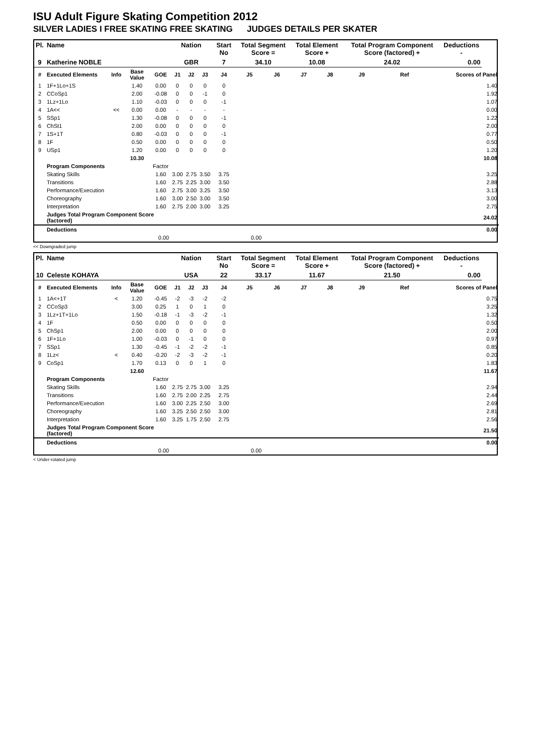ISU Adult Figure Skating Competition 2012
SILVER LADIES I FREE SKATING FREE SKATING JUDGES DETAILS PER SKATER
| Pl. | Name | | | | Nation | | | Start No | Total Segment Score = | | Total Element Score + | | Total Program Component Score (factored) + | | | Deductions - | |
| --- | --- | --- | --- | --- | --- | --- | --- | --- | --- | --- | --- | --- | --- | --- | --- | --- | --- |
| 9 | Katherine NOBLE | | | | GBR | | | 7 | 34.10 | | 10.08 | | 24.02 | | | 0.00 | |
| # | Executed Elements | Info | Base Value | GOE | J1 | J2 | J3 | J4 | J5 | J6 | J7 | J8 | J9 | Ref | | Scores of Panel | |
| 1 | 1F+1Lo+1S | | 1.40 | 0.00 | 0 | 0 | 0 | 0 | | | | | | | | | 1.40 |
| 2 | CCoSp1 | | 2.00 | -0.08 | 0 | 0 | -1 | 0 | | | | | | | | | 1.92 |
| 3 | 1Lz+1Lo | | 1.10 | -0.03 | 0 | 0 | 0 | -1 | | | | | | | | | 1.07 |
| 4 | 1A<< | << | 0.00 | 0.00 | - | - | - | - | | | | | | | | | 0.00 |
| 5 | SSp1 | | 1.30 | -0.08 | 0 | 0 | 0 | -1 | | | | | | | | | 1.22 |
| 6 | ChSt1 | | 2.00 | 0.00 | 0 | 0 | 0 | 0 | | | | | | | | | 2.00 |
| 7 | 1S+1T | | 0.80 | -0.03 | 0 | 0 | 0 | -1 | | | | | | | | | 0.77 |
| 8 | 1F | | 0.50 | 0.00 | 0 | 0 | 0 | 0 | | | | | | | | | 0.50 |
| 9 | USp1 | | 1.20 | 0.00 | 0 | 0 | 0 | 0 | | | | | | | | | 1.20 |
| | | | 10.30 | | | | | | | | | | | | | | 10.08 |
| | Program Components | | | Factor | | | | | | | | | | | | | |
| | Skating Skills | | | 1.60 | 3.00 | 2.75 | 3.50 | 3.75 | | | | | | | | | 3.25 |
| | Transitions | | | 1.60 | 2.75 | 2.25 | 3.00 | 3.50 | | | | | | | | | 2.88 |
| | Performance/Execution | | | 1.60 | 2.75 | 3.00 | 3.25 | 3.50 | | | | | | | | | 3.13 |
| | Choreography | | | 1.60 | 3.00 | 2.50 | 3.00 | 3.50 | | | | | | | | | 3.00 |
| | Interpretation | | | 1.60 | 2.75 | 2.00 | 3.00 | 3.25 | | | | | | | | | 2.75 |
| | Judges Total Program Component Score (factored) | | | | | | | | | | | | | | | | 24.02 |
| | Deductions | | | | | | | | | | | | | | | | 0.00 |
| 0.00 | | | | | 0.00 | | | | | | | | | | | | |
<< Downgraded jump
| Pl. | Name | | | | Nation | | | Start No | Total Segment Score = | | Total Element Score + | | Total Program Component Score (factored) + | | | Deductions - | |
| --- | --- | --- | --- | --- | --- | --- | --- | --- | --- | --- | --- | --- | --- | --- | --- | --- | --- |
| 10 | Celeste KOHAYA | | | | USA | | | 22 | 33.17 | | 11.67 | | 21.50 | | | 0.00 | |
| # | Executed Elements | Info | Base Value | GOE | J1 | J2 | J3 | J4 | J5 | J6 | J7 | J8 | J9 | Ref | | Scores of Panel | |
| 1 | 1A<+1T | < | 1.20 | -0.45 | -2 | -3 | -2 | -2 | | | | | | | | | 0.75 |
| 2 | CCoSp3 | | 3.00 | 0.25 | 1 | 0 | 1 | 0 | | | | | | | | | 3.25 |
| 3 | 1Lz+1T+1Lo | | 1.50 | -0.18 | -1 | -3 | -2 | -1 | | | | | | | | | 1.32 |
| 4 | 1F | | 0.50 | 0.00 | 0 | 0 | 0 | 0 | | | | | | | | | 0.50 |
| 5 | ChSp1 | | 2.00 | 0.00 | 0 | 0 | 0 | 0 | | | | | | | | | 2.00 |
| 6 | 1F+1Lo | | 1.00 | -0.03 | 0 | -1 | 0 | 0 | | | | | | | | | 0.97 |
| 7 | SSp1 | | 1.30 | -0.45 | -1 | -2 | -2 | -1 | | | | | | | | | 0.85 |
| 8 | 1Lz< | < | 0.40 | -0.20 | -2 | -3 | -2 | -1 | | | | | | | | | 0.20 |
| 9 | CoSp1 | | 1.70 | 0.13 | 0 | 0 | 1 | 0 | | | | | | | | | 1.83 |
| | | | 12.60 | | | | | | | | | | | | | | 11.67 |
| | Program Components | | | Factor | | | | | | | | | | | | | |
| | Skating Skills | | | 1.60 | 2.75 | 2.75 | 3.00 | 3.25 | | | | | | | | | 2.94 |
| | Transitions | | | 1.60 | 2.75 | 2.00 | 2.25 | 2.75 | | | | | | | | | 2.44 |
| | Performance/Execution | | | 1.60 | 3.00 | 2.25 | 2.50 | 3.00 | | | | | | | | | 2.69 |
| | Choreography | | | 1.60 | 3.25 | 2.50 | 2.50 | 3.00 | | | | | | | | | 2.81 |
| | Interpretation | | | 1.60 | 3.25 | 1.75 | 2.50 | 2.75 | | | | | | | | | 2.56 |
| | Judges Total Program Component Score (factored) | | | | | | | | | | | | | | | | 21.50 |
| | Deductions | | | | | | | | | | | | | | | | 0.00 |
| 0.00 | | | | | 0.00 | | | | | | | | | | | | |
< Under-rotated jump